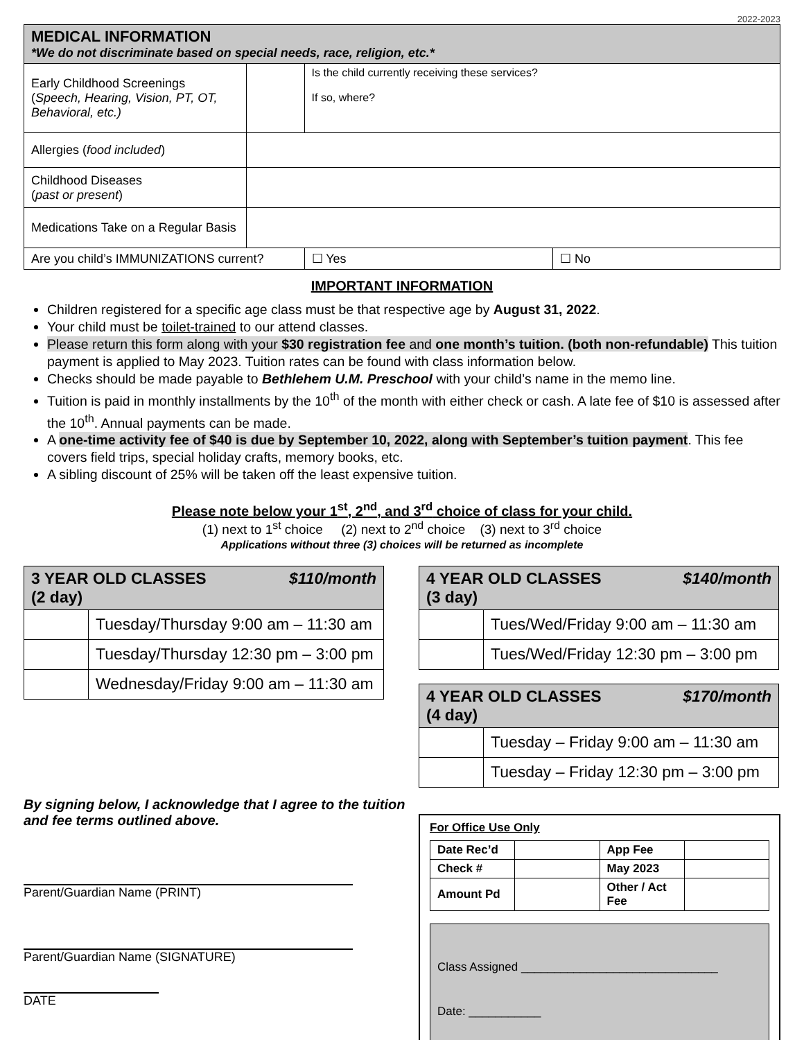2022-2023
| MEDICAL INFORMATION *We do not discriminate based on special needs, race, religion, etc.* | | | |
| Early Childhood Screenings ( Speech, Hearing, Vision, PT, OT, Behavioral, etc.) | | Is the child currently receiving these services? If so, where? | |
| Allergies ( food included ) | | | |
| Childhood Diseases ( past or present ) | | | |
| Medications Take on a Regular Basis | | | |
| Are you child’s IMMUNIZATIONS current? | | ☐ Yes | ☐ No |
IMPORTANT INFORMATION
Children registered for a specific age class must be that respective age by August 31, 2022.
Your child must be toilet-trained to our attend classes.
Please return this form along with your $30 registration fee and one month’s tuition. (both non-refundable) This tuition payment is applied to May 2023. Tuition rates can be found with class information below.
Checks should be made payable to Bethlehem U.M. Preschool with your child’s name in the memo line.
Tuition is paid in monthly installments by the 10<sup>th</sup> of the month with either check or cash. A late fee of $10 is assessed after the 10<sup>th</sup>. Annual payments can be made.
A one-time activity fee of $40 is due by September 10, 2022, along with September’s tuition payment. This fee covers field trips, special holiday crafts, memory books, etc.
A sibling discount of 25% will be taken off the least expensive tuition.
Please note below your 1<sup>st</sup>, 2<sup>nd</sup>, and 3<sup>rd</sup> choice of class for your child.
(1) next to 1<sup>st</sup> choice (2) next to 2<sup>nd</sup> choice (3) next to 3<sup>rd</sup> choice
Applications without three (3) choices will be returned as incomplete
| 3 YEAR OLD CLASSES $110/month (2 day) | |
| | Tuesday/Thursday 9:00 am – 11:30 am |
| | Tuesday/Thursday 12:30 pm – 3:00 pm |
| | Wednesday/Friday 9:00 am – 11:30 am |
By signing below, I acknowledge that I agree to the tuition and fee terms outlined above.
Parent/Guardian Name (PRINT)
Parent/Guardian Name (SIGNATURE)
DATE
| 4 YEAR OLD CLASSES $140/month (3 day) | |
| | Tues/Wed/Friday 9:00 am – 11:30 am |
| | Tues/Wed/Friday 12:30 pm – 3:00 pm |
| 4 YEAR OLD CLASSES $170/month (4 day) | |
| | Tuesday – Friday 9:00 am – 11:30 am |
| | Tuesday – Friday 12:30 pm – 3:00 pm |
For Office Use Only
| Date Rec’d | | App Fee | |
| Check # | | May 2023 | |
| Amount Pd | | Other / Act Fee | |
Class Assigned ______________________________
Date: ___________